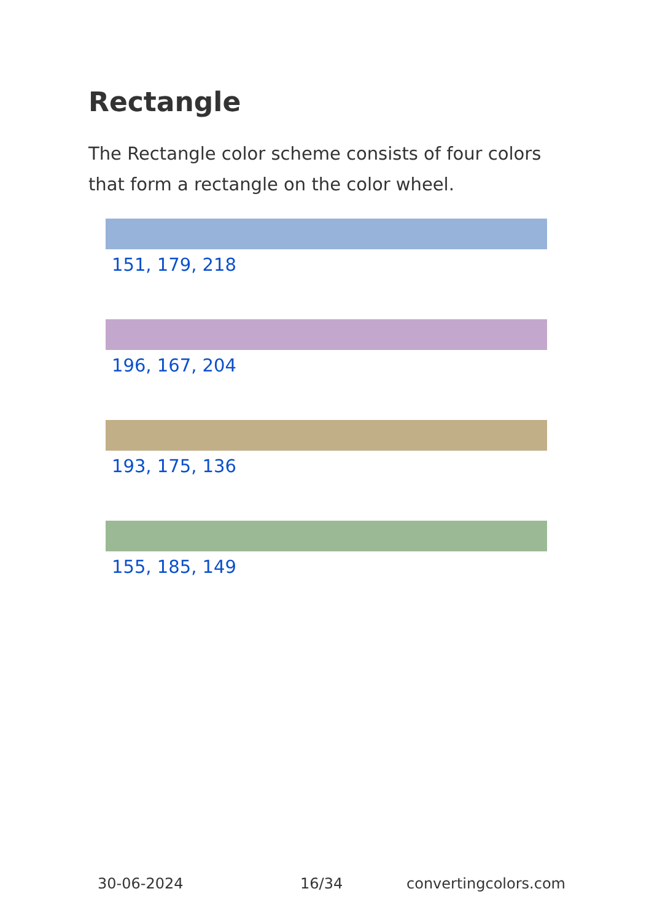Rectangle
The Rectangle color scheme consists of four colors that form a rectangle on the color wheel.
151, 179, 218
196, 167, 204
193, 175, 136
155, 185, 149
30-06-2024 16/34 convertingcolors.com